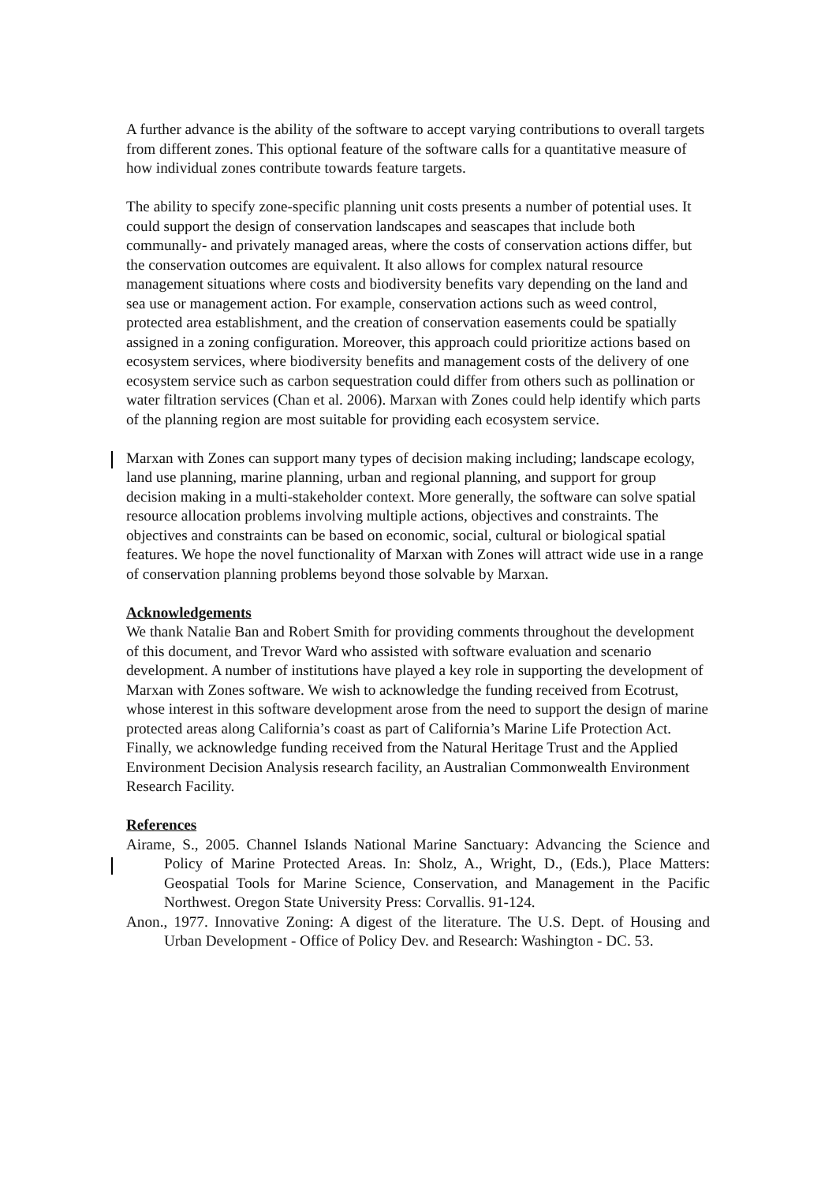A further advance is the ability of the software to accept varying contributions to overall targets from different zones. This optional feature of the software calls for a quantitative measure of how individual zones contribute towards feature targets.
The ability to specify zone-specific planning unit costs presents a number of potential uses. It could support the design of conservation landscapes and seascapes that include both communally- and privately managed areas, where the costs of conservation actions differ, but the conservation outcomes are equivalent. It also allows for complex natural resource management situations where costs and biodiversity benefits vary depending on the land and sea use or management action. For example, conservation actions such as weed control, protected area establishment, and the creation of conservation easements could be spatially assigned in a zoning configuration. Moreover, this approach could prioritize actions based on ecosystem services, where biodiversity benefits and management costs of the delivery of one ecosystem service such as carbon sequestration could differ from others such as pollination or water filtration services (Chan et al. 2006). Marxan with Zones could help identify which parts of the planning region are most suitable for providing each ecosystem service.
Marxan with Zones can support many types of decision making including; landscape ecology, land use planning, marine planning, urban and regional planning, and support for group decision making in a multi-stakeholder context. More generally, the software can solve spatial resource allocation problems involving multiple actions, objectives and constraints. The objectives and constraints can be based on economic, social, cultural or biological spatial features. We hope the novel functionality of Marxan with Zones will attract wide use in a range of conservation planning problems beyond those solvable by Marxan.
Acknowledgements
We thank Natalie Ban and Robert Smith for providing comments throughout the development of this document, and Trevor Ward who assisted with software evaluation and scenario development. A number of institutions have played a key role in supporting the development of Marxan with Zones software. We wish to acknowledge the funding received from Ecotrust, whose interest in this software development arose from the need to support the design of marine protected areas along California’s coast as part of California’s Marine Life Protection Act. Finally, we acknowledge funding received from the Natural Heritage Trust and the Applied Environment Decision Analysis research facility, an Australian Commonwealth Environment Research Facility.
References
Airame, S., 2005. Channel Islands National Marine Sanctuary: Advancing the Science and Policy of Marine Protected Areas. In: Sholz, A., Wright, D., (Eds.), Place Matters: Geospatial Tools for Marine Science, Conservation, and Management in the Pacific Northwest. Oregon State University Press: Corvallis. 91-124.
Anon., 1977. Innovative Zoning: A digest of the literature. The U.S. Dept. of Housing and Urban Development - Office of Policy Dev. and Research: Washington - DC. 53.